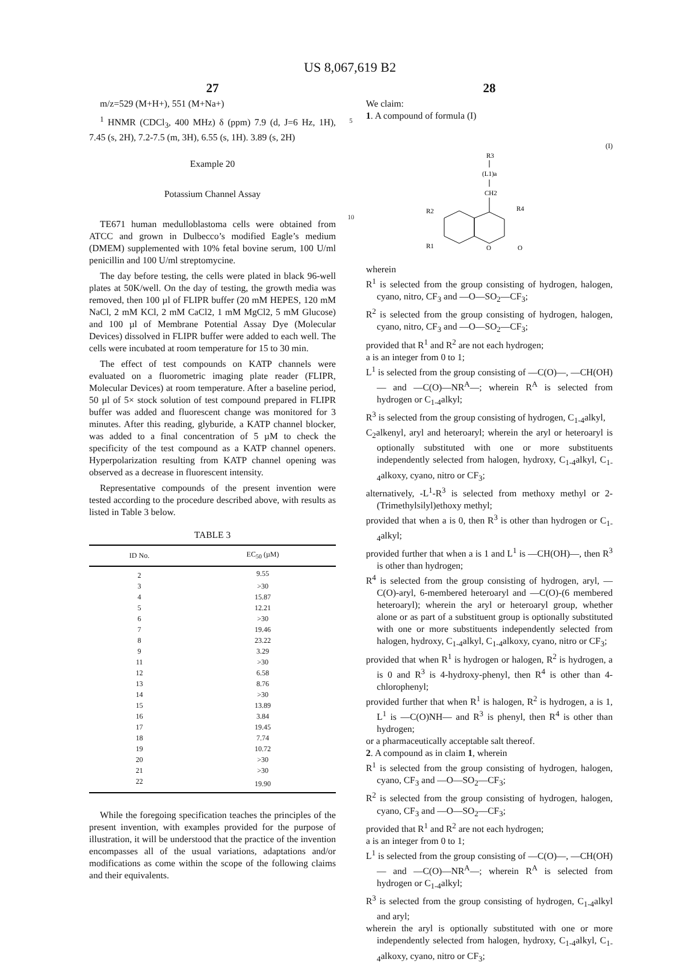US 8,067,619 B2
27
m/z=529 (M+H+), 551 (M+Na+)
<sup>1</sup> HNMR (CDCl<sub>3</sub>, 400 MHz) δ (ppm) 7.9 (d, J=6 Hz, 1H), 7.45 (s, 2H), 7.2-7.5 (m, 3H), 6.55 (s, 1H). 3.89 (s, 2H)
Example 20
Potassium Channel Assay
TE671 human medulloblastoma cells were obtained from ATCC and grown in Dulbecco’s modified Eagle’s medium (DMEM) supplemented with 10% fetal bovine serum, 100 U/ml penicillin and 100 U/ml streptomycine.
The day before testing, the cells were plated in black 96-well plates at 50K/well. On the day of testing, the growth media was removed, then 100 µl of FLIPR buffer (20 mM HEPES, 120 mM NaCl, 2 mM KCl, 2 mM CaCl2, 1 mM MgCl2, 5 mM Glucose) and 100 µl of Membrane Potential Assay Dye (Molecular Devices) dissolved in FLIPR buffer were added to each well. The cells were incubated at room temperature for 15 to 30 min.
The effect of test compounds on KATP channels were evaluated on a fluorometric imaging plate reader (FLIPR, Molecular Devices) at room temperature. After a baseline period, 50 µl of 5× stock solution of test compound prepared in FLIPR buffer was added and fluorescent change was monitored for 3 minutes. After this reading, glyburide, a KATP channel blocker, was added to a final concentration of 5 µM to check the specificity of the test compound as a KATP channel openers. Hyperpolarization resulting from KATP channel opening was observed as a decrease in fluorescent intensity.
Representative compounds of the present invention were tested according to the procedure described above, with results as listed in Table 3 below.
TABLE 3
| ID No. | EC<sub>50</sub> (µM) |
| --- | --- |
| 2 | 9.55 |
| 3 | >30 |
| 4 | 15.87 |
| 5 | 12.21 |
| 6 | >30 |
| 7 | 19.46 |
| 8 | 23.22 |
| 9 | 3.29 |
| 11 | >30 |
| 12 | 6.58 |
| 13 | 8.76 |
| 14 | >30 |
| 15 | 13.89 |
| 16 | 3.84 |
| 17 | 19.45 |
| 18 | 7.74 |
| 19 | 10.72 |
| 20 | >30 |
| 21 | >30 |
| 22 | 19.90 |
While the foregoing specification teaches the principles of the present invention, with examples provided for the purpose of illustration, it will be understood that the practice of the invention encompasses all of the usual variations, adaptations and/or modifications as come within the scope of the following claims and their equivalents.
5
10
28
We claim:
1. A compound of formula (I)
(I)
R3
(L1)a
CH2
R2
R1
R4
O
O
wherein
R<sup>1</sup> is selected from the group consisting of hydrogen, halogen, cyano, nitro, CF<sub>3</sub> and —O—SO<sub>2</sub>—CF<sub>3</sub>;
R<sup>2</sup> is selected from the group consisting of hydrogen, halogen, cyano, nitro, CF<sub>3</sub> and —O—SO<sub>2</sub>—CF<sub>3</sub>;
provided that R<sup>1</sup> and R<sup>2</sup> are not each hydrogen;
a is an integer from 0 to 1;
L<sup>1</sup> is selected from the group consisting of —C(O)—, —CH(OH)— and —C(O)—NR<sup>A</sup>—; wherein R<sup>A</sup> is selected from hydrogen or C<sub>1-4</sub>alkyl;
R<sup>3</sup> is selected from the group consisting of hydrogen, C<sub>1-4</sub>alkyl,
C<sub>2</sub>alkenyl, aryl and heteroaryl; wherein the aryl or heteroaryl is optionally substituted with one or more substituents independently selected from halogen, hydroxy, C<sub>1-4</sub>alkyl, C<sub>1-4</sub>alkoxy, cyano, nitro or CF<sub>3</sub>;
alternatively, -L<sup>1</sup>-R<sup>3</sup> is selected from methoxy methyl or 2-(Trimethylsilyl)ethoxy methyl;
provided that when a is 0, then R<sup>3</sup> is other than hydrogen or C<sub>1-4</sub>alkyl;
provided further that when a is 1 and L<sup>1</sup> is —CH(OH)—, then R<sup>3</sup> is other than hydrogen;
R<sup>4</sup> is selected from the group consisting of hydrogen, aryl, —C(O)-aryl, 6-membered heteroaryl and —C(O)-(6 membered heteroaryl); wherein the aryl or heteroaryl group, whether alone or as part of a substituent group is optionally substituted with one or more substituents independently selected from halogen, hydroxy, C<sub>1-4</sub>alkyl, C<sub>1-4</sub>alkoxy, cyano, nitro or CF<sub>3</sub>;
provided that when R<sup>1</sup> is hydrogen or halogen, R<sup>2</sup> is hydrogen, a is 0 and R<sup>3</sup> is 4-hydroxy-phenyl, then R<sup>4</sup> is other than 4-chlorophenyl;
provided further that when R<sup>1</sup> is halogen, R<sup>2</sup> is hydrogen, a is 1, L<sup>1</sup> is —C(O)NH— and R<sup>3</sup> is phenyl, then R<sup>4</sup> is other than hydrogen;
or a pharmaceutically acceptable salt thereof.
2. A compound as in claim 1, wherein
R<sup>1</sup> is selected from the group consisting of hydrogen, halogen, cyano, CF<sub>3</sub> and —O—SO<sub>2</sub>—CF<sub>3</sub>;
R<sup>2</sup> is selected from the group consisting of hydrogen, halogen, cyano, CF<sub>3</sub> and —O—SO<sub>2</sub>—CF<sub>3</sub>;
provided that R<sup>1</sup> and R<sup>2</sup> are not each hydrogen;
a is an integer from 0 to 1;
L<sup>1</sup> is selected from the group consisting of —C(O)—, —CH(OH)— and —C(O)—NR<sup>A</sup>—; wherein R<sup>A</sup> is selected from hydrogen or C<sub>1-4</sub>alkyl;
R<sup>3</sup> is selected from the group consisting of hydrogen, C<sub>1-4</sub>alkyl and aryl;
wherein the aryl is optionally substituted with one or more independently selected from halogen, hydroxy, C<sub>1-4</sub>alkyl, C<sub>1-4</sub>alkoxy, cyano, nitro or CF<sub>3</sub>;